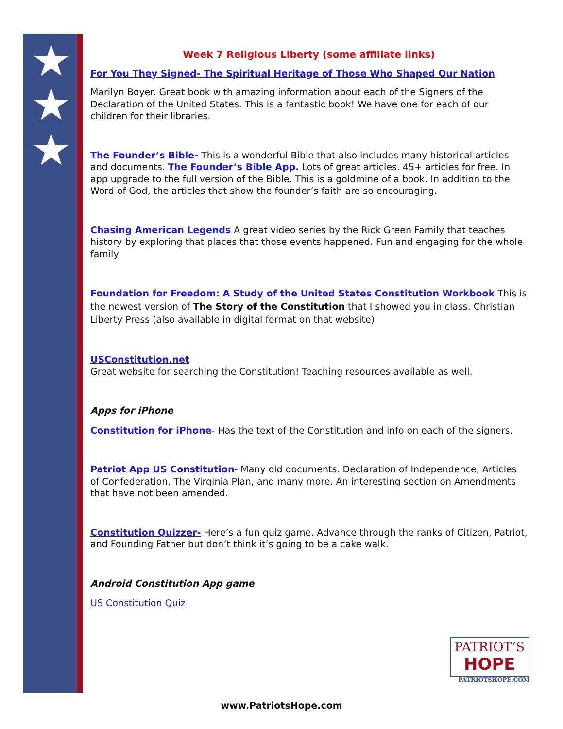★
★
★
Week 7 Religious Liberty (some affiliate links)
For You They Signed- The Spiritual Heritage of Those Who Shaped Our Nation
Marilyn Boyer. Great book with amazing information about each of the Signers of the Declaration of the United States. This is a fantastic book! We have one for each of our children for their libraries.
The Founder’s Bible- This is a wonderful Bible that also includes many historical articles and documents. The Founder’s Bible App. Lots of great articles. 45+ articles for free. In app upgrade to the full version of the Bible. This is a goldmine of a book. In addition to the Word of God, the articles that show the founder’s faith are so encouraging.
Chasing American Legends A great video series by the Rick Green Family that teaches history by exploring that places that those events happened. Fun and engaging for the whole family.
Foundation for Freedom: A Study of the United States Constitution Workbook This is the newest version of The Story of the Constitution that I showed you in class. Christian Liberty Press (also available in digital format on that website)
USConstitution.net
Great website for searching the Constitution! Teaching resources available as well.
Apps for iPhone
Constitution for iPhone- Has the text of the Constitution and info on each of the signers.
Patriot App US Constitution- Many old documents. Declaration of Independence, Articles of Confederation, The Virginia Plan, and many more. An interesting section on Amendments that have not been amended.
Constitution Quizzer- Here’s a fun quiz game. Advance through the ranks of Citizen, Patriot, and Founding Father but don’t think it’s going to be a cake walk.
Android Constitution App game
US Constitution Quiz
PATRIOT’S
HOPE
PATRIOTSHOPE.COM
www.PatriotsHope.com